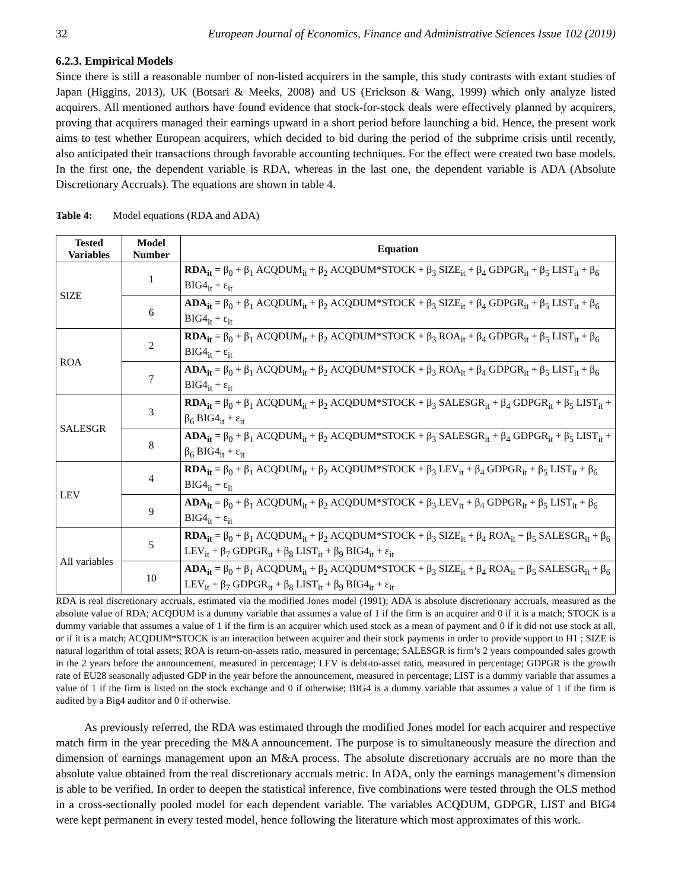32 European Journal of Economics, Finance and Administrative Sciences Issue 102 (2019)
6.2.3. Empirical Models
Since there is still a reasonable number of non-listed acquirers in the sample, this study contrasts with extant studies of Japan (Higgins, 2013), UK (Botsari & Meeks, 2008) and US (Erickson & Wang, 1999) which only analyze listed acquirers. All mentioned authors have found evidence that stock-for-stock deals were effectively planned by acquirers, proving that acquirers managed their earnings upward in a short period before launching a bid. Hence, the present work aims to test whether European acquirers, which decided to bid during the period of the subprime crisis until recently, also anticipated their transactions through favorable accounting techniques. For the effect were created two base models. In the first one, the dependent variable is RDA, whereas in the last one, the dependent variable is ADA (Absolute Discretionary Accruals). The equations are shown in table 4.
Table 4: Model equations (RDA and ADA)
| Tested Variables | Model Number | Equation |
| --- | --- | --- |
| SIZE | 1 | RDA<sub>it</sub> = β<sub>0</sub> + β<sub>1</sub> ACQDUM<sub>it</sub> + β<sub>2</sub> ACQDUM*STOCK + β<sub>3</sub> SIZE<sub>it</sub> + β<sub>4</sub> GDPGR<sub>it</sub> + β<sub>5</sub> LIST<sub>it</sub> + β<sub>6</sub> BIG4<sub>it</sub> + ε<sub>it</sub> |
| | 6 | ADA<sub>it</sub> = β<sub>0</sub> + β<sub>1</sub> ACQDUM<sub>it</sub> + β<sub>2</sub> ACQDUM*STOCK + β<sub>3</sub> SIZE<sub>it</sub> + β<sub>4</sub> GDPGR<sub>it</sub> + β<sub>5</sub> LIST<sub>it</sub> + β<sub>6</sub> BIG4<sub>it</sub> + ε<sub>it</sub> |
| ROA | 2 | RDA<sub>it</sub> = β<sub>0</sub> + β<sub>1</sub> ACQDUM<sub>it</sub> + β<sub>2</sub> ACQDUM*STOCK + β<sub>3</sub> ROA<sub>it</sub> + β<sub>4</sub> GDPGR<sub>it</sub> + β<sub>5</sub> LIST<sub>it</sub> + β<sub>6</sub> BIG4<sub>it</sub> + ε<sub>it</sub> |
| | 7 | ADA<sub>it</sub> = β<sub>0</sub> + β<sub>1</sub> ACQDUM<sub>it</sub> + β<sub>2</sub> ACQDUM*STOCK + β<sub>3</sub> ROA<sub>it</sub> + β<sub>4</sub> GDPGR<sub>it</sub> + β<sub>5</sub> LIST<sub>it</sub> + β<sub>6</sub> BIG4<sub>it</sub> + ε<sub>it</sub> |
| SALESGR | 3 | RDA<sub>it</sub> = β<sub>0</sub> + β<sub>1</sub> ACQDUM<sub>it</sub> + β<sub>2</sub> ACQDUM*STOCK + β<sub>3</sub> SALESGR<sub>it</sub> + β<sub>4</sub> GDPGR<sub>it</sub> + β<sub>5</sub> LIST<sub>it</sub> + β<sub>6</sub> BIG4<sub>it</sub> + ε<sub>it</sub> |
| | 8 | ADA<sub>it</sub> = β<sub>0</sub> + β<sub>1</sub> ACQDUM<sub>it</sub> + β<sub>2</sub> ACQDUM*STOCK + β<sub>3</sub> SALESGR<sub>it</sub> + β<sub>4</sub> GDPGR<sub>it</sub> + β<sub>5</sub> LIST<sub>it</sub> + β<sub>6</sub> BIG4<sub>it</sub> + ε<sub>it</sub> |
| LEV | 4 | RDA<sub>it</sub> = β<sub>0</sub> + β<sub>1</sub> ACQDUM<sub>it</sub> + β<sub>2</sub> ACQDUM*STOCK + β<sub>3</sub> LEV<sub>it</sub> + β<sub>4</sub> GDPGR<sub>it</sub> + β<sub>5</sub> LIST<sub>it</sub> + β<sub>6</sub> BIG4<sub>it</sub> + ε<sub>it</sub> |
| | 9 | ADA<sub>it</sub> = β<sub>0</sub> + β<sub>1</sub> ACQDUM<sub>it</sub> + β<sub>2</sub> ACQDUM*STOCK + β<sub>3</sub> LEV<sub>it</sub> + β<sub>4</sub> GDPGR<sub>it</sub> + β<sub>5</sub> LIST<sub>it</sub> + β<sub>6</sub> BIG4<sub>it</sub> + ε<sub>it</sub> |
| All variables | 5 | RDA<sub>it</sub> = β<sub>0</sub> + β<sub>1</sub> ACQDUM<sub>it</sub> + β<sub>2</sub> ACQDUM*STOCK + β<sub>3</sub> SIZE<sub>it</sub> + β<sub>4</sub> ROA<sub>it</sub> + β<sub>5</sub> SALESGR<sub>it</sub> + β<sub>6</sub> LEV<sub>it</sub> + β<sub>7</sub> GDPGR<sub>it</sub> + β<sub>8</sub> LIST<sub>it</sub> + β<sub>9</sub> BIG4<sub>it</sub> + ε<sub>it</sub> |
| | 10 | ADA<sub>it</sub> = β<sub>0</sub> + β<sub>1</sub> ACQDUM<sub>it</sub> + β<sub>2</sub> ACQDUM*STOCK + β<sub>3</sub> SIZE<sub>it</sub> + β<sub>4</sub> ROA<sub>it</sub> + β<sub>5</sub> SALESGR<sub>it</sub> + β<sub>6</sub> LEV<sub>it</sub> + β<sub>7</sub> GDPGR<sub>it</sub> + β<sub>8</sub> LIST<sub>it</sub> + β<sub>9</sub> BIG4<sub>it</sub> + ε<sub>it</sub> |
RDA is real discretionary accruals, estimated via the modified Jones model (1991); ADA is absolute discretionary accruals, measured as the absolute value of RDA; ACQDUM is a dummy variable that assumes a value of 1 if the firm is an acquirer and 0 if it is a match; STOCK is a dummy variable that assumes a value of 1 if the firm is an acquirer which used stock as a mean of payment and 0 if it did not use stock at all, or if it is a match; ACQDUM*STOCK is an interaction between acquirer and their stock payments in order to provide support to H1 ; SIZE is natural logarithm of total assets; ROA is return-on-assets ratio, measured in percentage; SALESGR is firm’s 2 years compounded sales growth in the 2 years before the announcement, measured in percentage; LEV is debt-to-asset ratio, measured in percentage; GDPGR is the growth rate of EU28 seasonally adjusted GDP in the year before the announcement, measured in percentage; LIST is a dummy variable that assumes a value of 1 if the firm is listed on the stock exchange and 0 if otherwise; BIG4 is a dummy variable that assumes a value of 1 if the firm is audited by a Big4 auditor and 0 if otherwise.
As previously referred, the RDA was estimated through the modified Jones model for each acquirer and respective match firm in the year preceding the M&A announcement. The purpose is to simultaneously measure the direction and dimension of earnings management upon an M&A process. The absolute discretionary accruals are no more than the absolute value obtained from the real discretionary accruals metric. In ADA, only the earnings management’s dimension is able to be verified. In order to deepen the statistical inference, five combinations were tested through the OLS method in a cross-sectionally pooled model for each dependent variable. The variables ACQDUM, GDPGR, LIST and BIG4 were kept permanent in every tested model, hence following the literature which most approximates of this work.